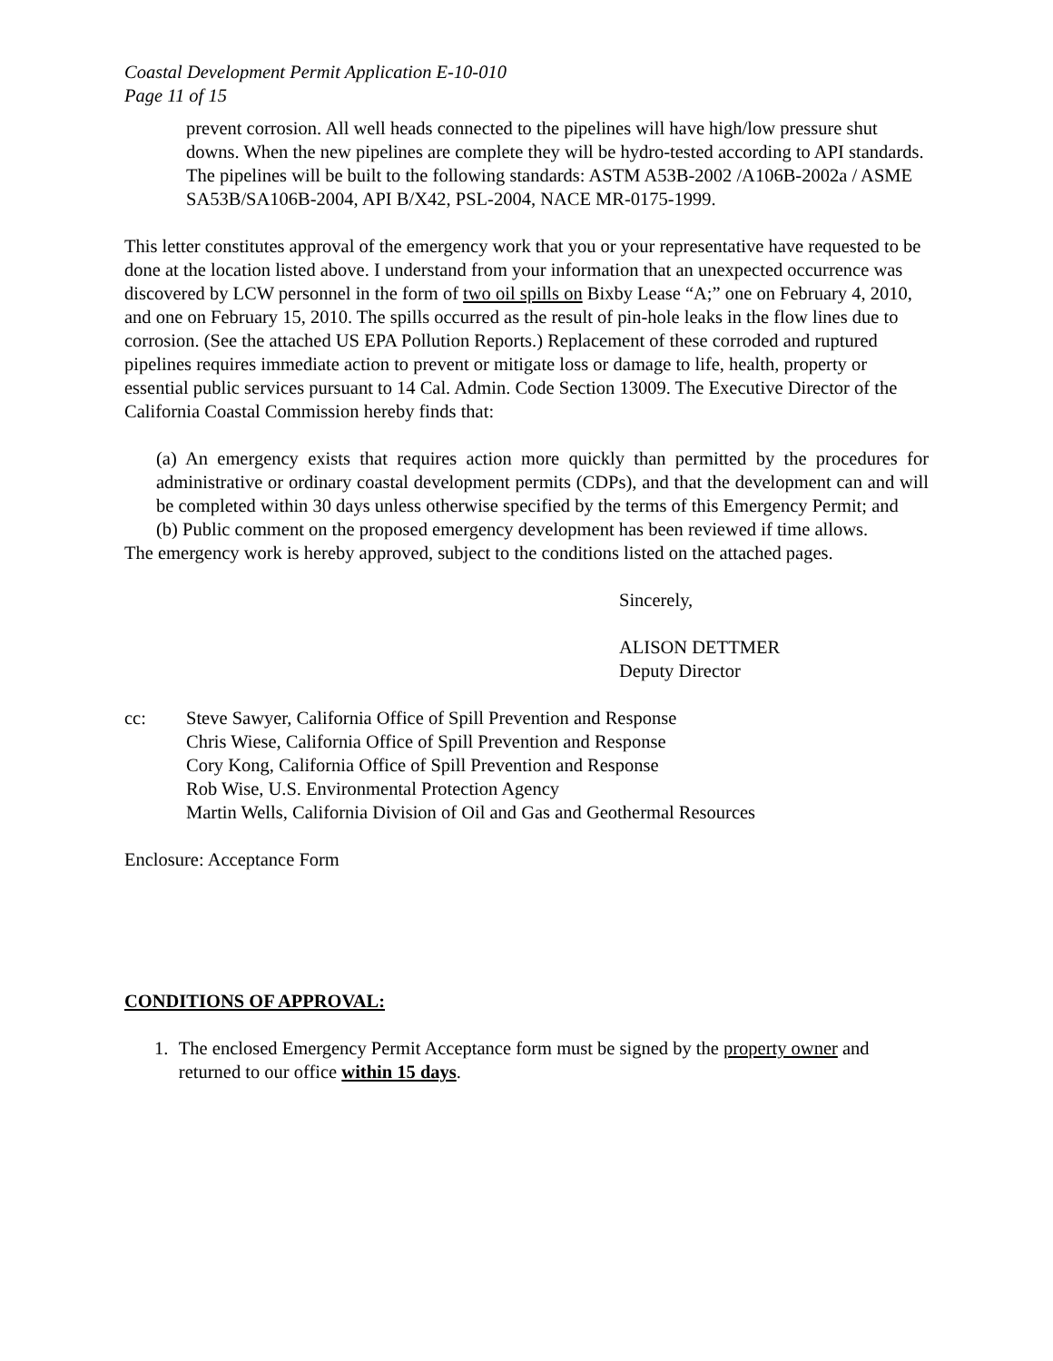Coastal Development Permit Application E-10-010
Page 11 of 15
prevent corrosion. All well heads connected to the pipelines will have high/low pressure shut downs. When the new pipelines are complete they will be hydro-tested according to API standards. The pipelines will be built to the following standards: ASTM A53B-2002 /A106B-2002a / ASME SA53B/SA106B-2004, API B/X42, PSL-2004, NACE MR-0175-1999.
This letter constitutes approval of the emergency work that you or your representative have requested to be done at the location listed above. I understand from your information that an unexpected occurrence was discovered by LCW personnel in the form of two oil spills on Bixby Lease “A;” one on February 4, 2010, and one on February 15, 2010. The spills occurred as the result of pin-hole leaks in the flow lines due to corrosion. (See the attached US EPA Pollution Reports.) Replacement of these corroded and ruptured pipelines requires immediate action to prevent or mitigate loss or damage to life, health, property or essential public services pursuant to 14 Cal. Admin. Code Section 13009. The Executive Director of the California Coastal Commission hereby finds that:
(a) An emergency exists that requires action more quickly than permitted by the procedures for administrative or ordinary coastal development permits (CDPs), and that the development can and will be completed within 30 days unless otherwise specified by the terms of this Emergency Permit; and
(b) Public comment on the proposed emergency development has been reviewed if time allows.
The emergency work is hereby approved, subject to the conditions listed on the attached pages.
Sincerely,
ALISON DETTMER
Deputy Director
cc: Steve Sawyer, California Office of Spill Prevention and Response
Chris Wiese, California Office of Spill Prevention and Response
Cory Kong, California Office of Spill Prevention and Response
Rob Wise, U.S. Environmental Protection Agency
Martin Wells, California Division of Oil and Gas and Geothermal Resources
Enclosure: Acceptance Form
CONDITIONS OF APPROVAL:
1. The enclosed Emergency Permit Acceptance form must be signed by the property owner and returned to our office within 15 days.